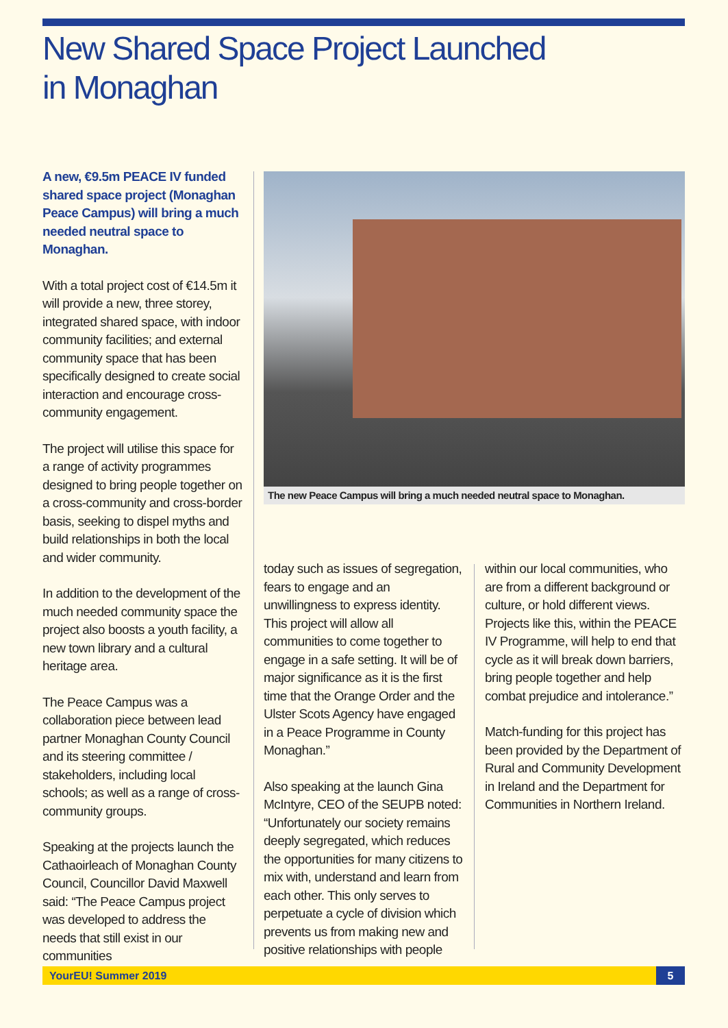New Shared Space Project Launched
in Monaghan
A new, €9.5m PEACE IV funded shared space project (Monaghan Peace Campus) will bring a much needed neutral space to Monaghan.
With a total project cost of €14.5m it will provide a new, three storey, integrated shared space, with indoor community facilities; and external community space that has been specifically designed to create social interaction and encourage cross-community engagement.
The project will utilise this space for a range of activity programmes designed to bring people together on a cross-community and cross-border basis, seeking to dispel myths and build relationships in both the local and wider community.
In addition to the development of the much needed community space the project also boosts a youth facility, a new town library and a cultural heritage area.
The Peace Campus was a collaboration piece between lead partner Monaghan County Council and its steering committee / stakeholders, including local schools; as well as a range of cross-community groups.
Speaking at the projects launch the Cathaoirleach of Monaghan County Council, Councillor David Maxwell said: “The Peace Campus project was developed to address the needs that still exist in our communities
The new Peace Campus will bring a much needed neutral space to Monaghan.
today such as issues of segregation, fears to engage and an unwillingness to express identity. This project will allow all communities to come together to engage in a safe setting. It will be of major significance as it is the first time that the Orange Order and the Ulster Scots Agency have engaged in a Peace Programme in County Monaghan.”
Also speaking at the launch Gina McIntyre, CEO of the SEUPB noted: “Unfortunately our society remains deeply segregated, which reduces the opportunities for many citizens to mix with, understand and learn from each other. This only serves to perpetuate a cycle of division which prevents us from making new and positive relationships with people
within our local communities, who are from a different background or culture, or hold different views. Projects like this, within the PEACE IV Programme, will help to end that cycle as it will break down barriers, bring people together and help combat prejudice and intolerance.”
Match-funding for this project has been provided by the Department of Rural and Community Development in Ireland and the Department for Communities in Northern Ireland.
YourEU! Summer 2019
5